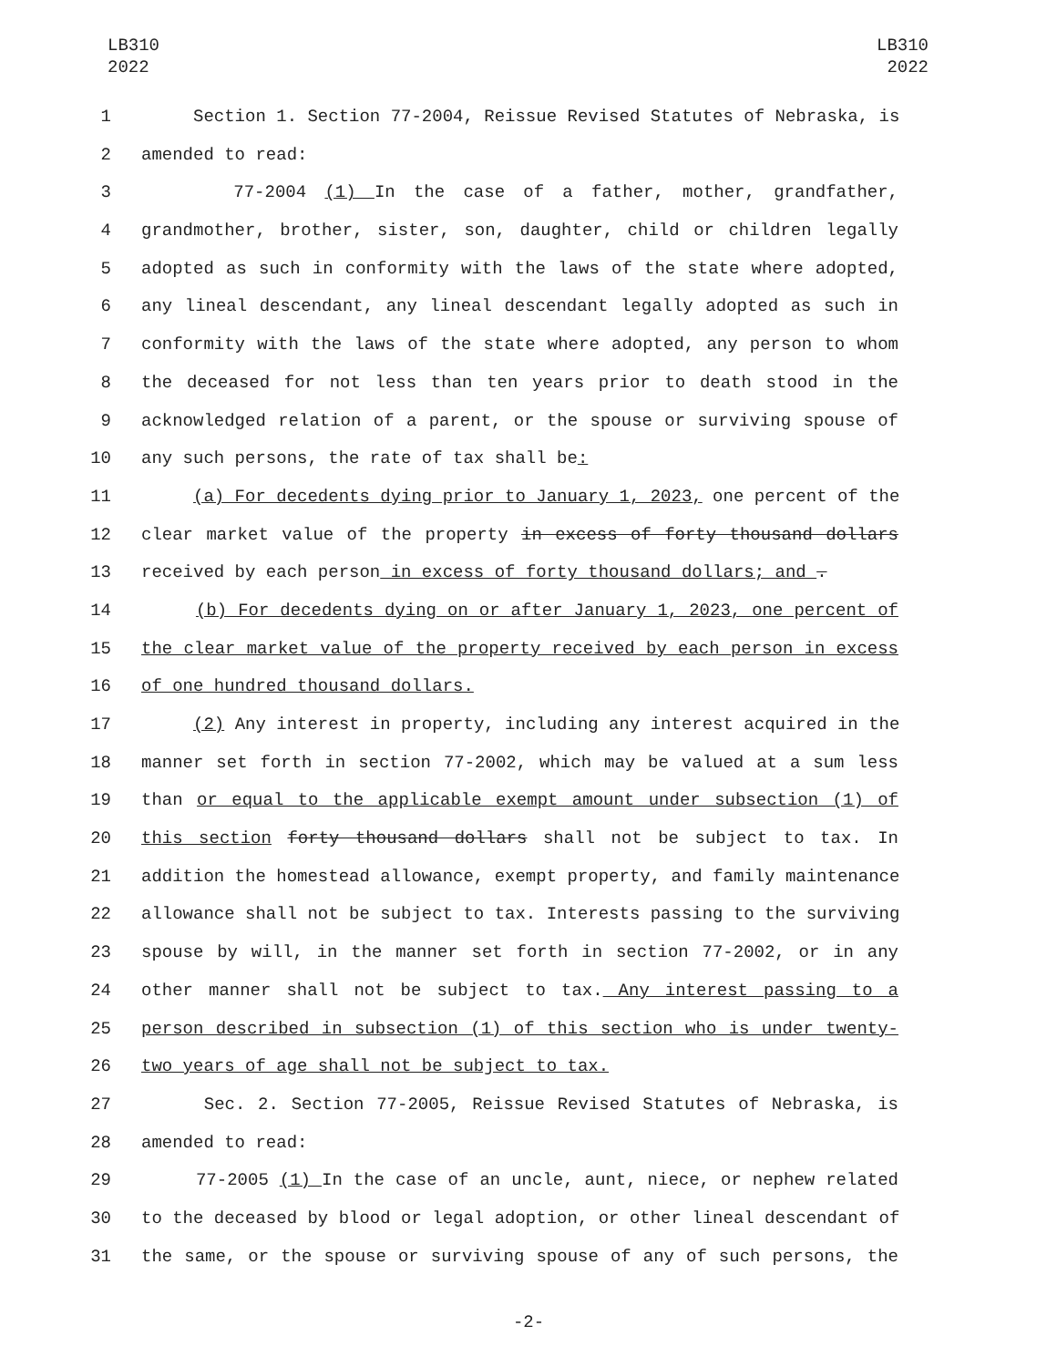LB310
2022
LB310
2022
1 Section 1. Section 77-2004, Reissue Revised Statutes of Nebraska, is
2 amended to read:
3 77-2004 (1) In the case of a father, mother, grandfather,
4 grandmother, brother, sister, son, daughter, child or children legally
5 adopted as such in conformity with the laws of the state where adopted,
6 any lineal descendant, any lineal descendant legally adopted as such in
7 conformity with the laws of the state where adopted, any person to whom
8 the deceased for not less than ten years prior to death stood in the
9 acknowledged relation of a parent, or the spouse or surviving spouse of
10 any such persons, the rate of tax shall be:
11 (a) For decedents dying prior to January 1, 2023, one percent of the
12 clear market value of the property in excess of forty thousand dollars
13 received by each person in excess of forty thousand dollars; and .
14 (b) For decedents dying on or after January 1, 2023, one percent of
15 the clear market value of the property received by each person in excess
16 of one hundred thousand dollars.
17 (2) Any interest in property, including any interest acquired in the
18 manner set forth in section 77-2002, which may be valued at a sum less
19 than or equal to the applicable exempt amount under subsection (1) of
20 this section forty thousand dollars shall not be subject to tax. In
21 addition the homestead allowance, exempt property, and family maintenance
22 allowance shall not be subject to tax. Interests passing to the surviving
23 spouse by will, in the manner set forth in section 77-2002, or in any
24 other manner shall not be subject to tax. Any interest passing to a
25 person described in subsection (1) of this section who is under twenty-
26 two years of age shall not be subject to tax.
27 Sec. 2. Section 77-2005, Reissue Revised Statutes of Nebraska, is
28 amended to read:
29 77-2005 (1) In the case of an uncle, aunt, niece, or nephew related
30 to the deceased by blood or legal adoption, or other lineal descendant of
31 the same, or the spouse or surviving spouse of any of such persons, the
-2-